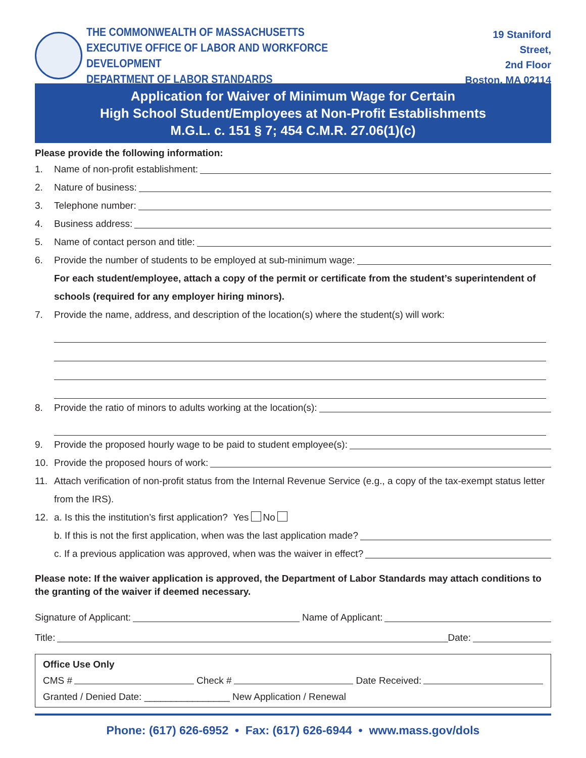THE COMMONWEALTH OF MASSACHUSETTS
EXECUTIVE OFFICE OF LABOR AND WORKFORCE DEVELOPMENT
DEPARTMENT OF LABOR STANDARDS
19 Staniford Street,
2nd Floor
Boston, MA 02114
Application for Waiver of Minimum Wage for Certain
High School Student/Employees at Non-Profit Establishments
M.G.L. c. 151 § 7; 454 C.M.R. 27.06(1)(c)
Please provide the following information:
1. Name of non-profit establishment:
2. Nature of business:
3. Telephone number:
4. Business address:
5. Name of contact person and title:
6. Provide the number of students to be employed at sub-minimum wage:
For each student/employee, attach a copy of the permit or certificate from the student’s superintendent of schools (required for any employer hiring minors).
7. Provide the name, address, and description of the location(s) where the student(s) will work:
8. Provide the ratio of minors to adults working at the location(s):
9. Provide the proposed hourly wage to be paid to student employee(s):
10. Provide the proposed hours of work:
11. Attach verification of non-profit status from the Internal Revenue Service (e.g., a copy of the tax-exempt status letter from the IRS).
12. a. Is this the institution’s first application? Yes No
b. If this is not the first application, when was the last application made?
c. If a previous application was approved, when was the waiver in effect?
Please note: If the waiver application is approved, the Department of Labor Standards may attach conditions to the granting of the waiver if deemed necessary.
Signature of Applicant: Name of Applicant:
Title: Date:
Office Use Only
CMS # Check # Date Received:
Granted / Denied Date: ________________ New Application / Renewal
Phone: (617) 626-6952 • Fax: (617) 626-6944 • www.mass.gov/dols